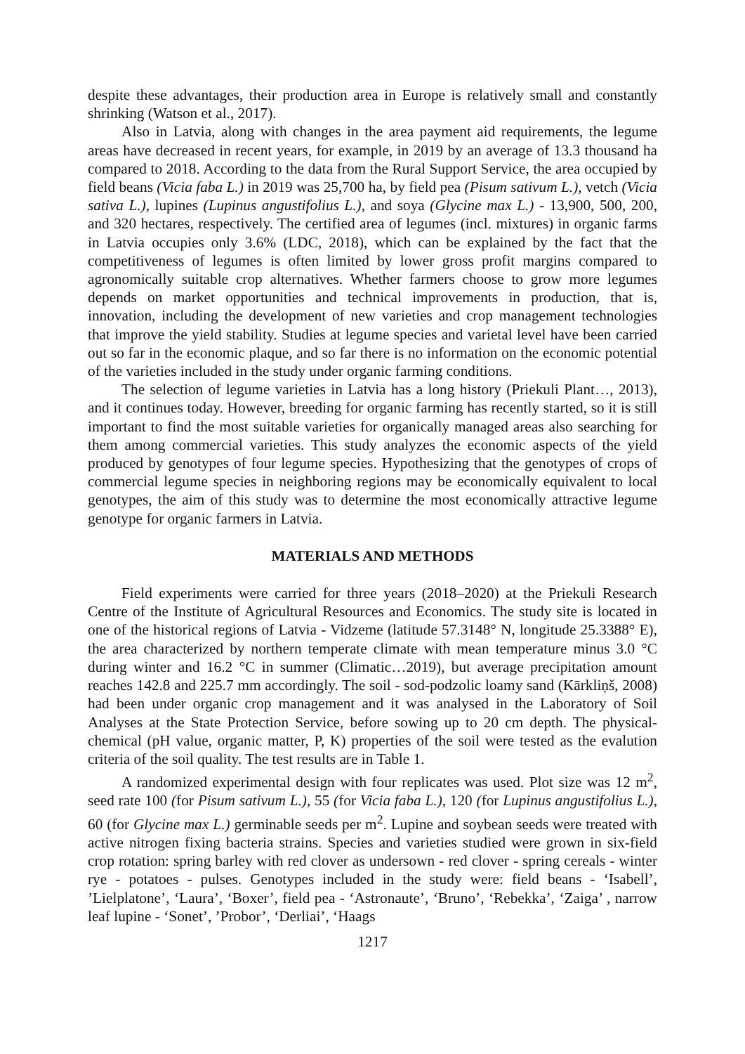despite these advantages, their production area in Europe is relatively small and constantly shrinking (Watson et al., 2017).
Also in Latvia, along with changes in the area payment aid requirements, the legume areas have decreased in recent years, for example, in 2019 by an average of 13.3 thousand ha compared to 2018. According to the data from the Rural Support Service, the area occupied by field beans (Vicia faba L.) in 2019 was 25,700 ha, by field pea (Pisum sativum L.), vetch (Vicia sativa L.), lupines (Lupinus angustifolius L.), and soya (Glycine max L.) - 13,900, 500, 200, and 320 hectares, respectively. The certified area of legumes (incl. mixtures) in organic farms in Latvia occupies only 3.6% (LDC, 2018), which can be explained by the fact that the competitiveness of legumes is often limited by lower gross profit margins compared to agronomically suitable crop alternatives. Whether farmers choose to grow more legumes depends on market opportunities and technical improvements in production, that is, innovation, including the development of new varieties and crop management technologies that improve the yield stability. Studies at legume species and varietal level have been carried out so far in the economic plaque, and so far there is no information on the economic potential of the varieties included in the study under organic farming conditions.
The selection of legume varieties in Latvia has a long history (Priekuli Plant…, 2013), and it continues today. However, breeding for organic farming has recently started, so it is still important to find the most suitable varieties for organically managed areas also searching for them among commercial varieties. This study analyzes the economic aspects of the yield produced by genotypes of four legume species. Hypothesizing that the genotypes of crops of commercial legume species in neighboring regions may be economically equivalent to local genotypes, the aim of this study was to determine the most economically attractive legume genotype for organic farmers in Latvia.
MATERIALS AND METHODS
Field experiments were carried for three years (2018–2020) at the Priekuli Research Centre of the Institute of Agricultural Resources and Economics. The study site is located in one of the historical regions of Latvia - Vidzeme (latitude 57.3148° N, longitude 25.3388° E), the area characterized by northern temperate climate with mean temperature minus 3.0 °C during winter and 16.2 °C in summer (Climatic…2019), but average precipitation amount reaches 142.8 and 225.7 mm accordingly. The soil - sod-podzolic loamy sand (Kārkliņš, 2008) had been under organic crop management and it was analysed in the Laboratory of Soil Analyses at the State Protection Service, before sowing up to 20 cm depth. The physical-chemical (pH value, organic matter, P, K) properties of the soil were tested as the evalution criteria of the soil quality. The test results are in Table 1.
A randomized experimental design with four replicates was used. Plot size was 12 m<sup>2</sup>, seed rate 100 (for Pisum sativum L.), 55 (for Vicia faba L.), 120 (for Lupinus angustifolius L.), 60 (for Glycine max L.) germinable seeds per m<sup>2</sup>. Lupine and soybean seeds were treated with active nitrogen fixing bacteria strains. Species and varieties studied were grown in six-field crop rotation: spring barley with red clover as undersown - red clover - spring cereals - winter rye - potatoes - pulses. Genotypes included in the study were: field beans - ‘Isabell’, ’Lielplatone’, ‘Laura’, ‘Boxer’, field pea - ‘Astronaute’, ‘Bruno’, ‘Rebekka’, ‘Zaiga’ , narrow leaf lupine - ‘Sonet’, ’Probor’, ‘Derliai’, ‘Haags
1217